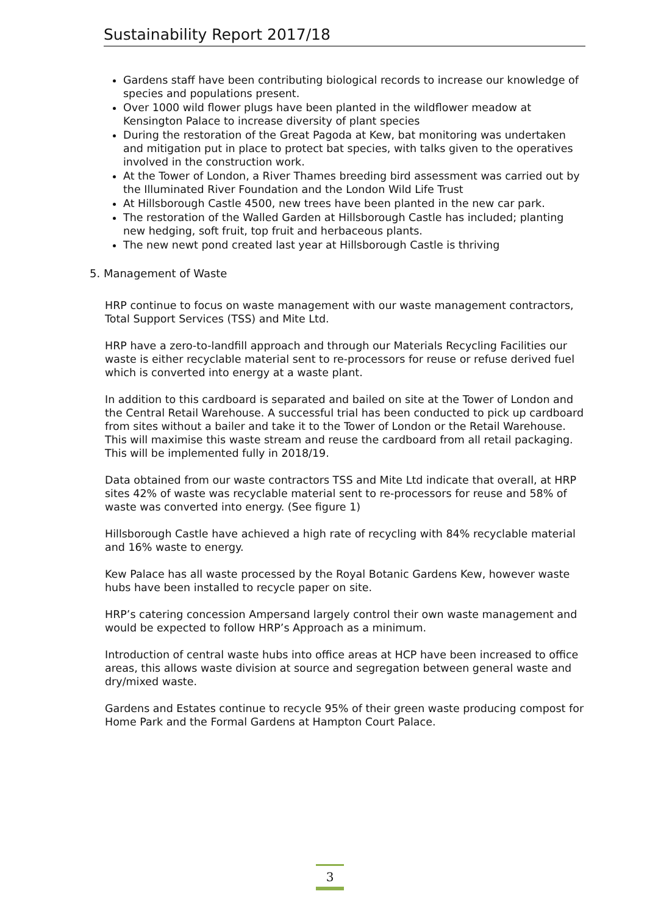Sustainability Report 2017/18
Gardens staff have been contributing biological records to increase our knowledge of species and populations present.
Over 1000 wild flower plugs have been planted in the wildflower meadow at Kensington Palace to increase diversity of plant species
During the restoration of the Great Pagoda at Kew, bat monitoring was undertaken and mitigation put in place to protect bat species, with talks given to the operatives involved in the construction work.
At the Tower of London, a River Thames breeding bird assessment was carried out by the Illuminated River Foundation and the London Wild Life Trust
At Hillsborough Castle 4500, new trees have been planted in the new car park.
The restoration of the Walled Garden at Hillsborough Castle has included; planting new hedging, soft fruit, top fruit and herbaceous plants.
The new newt pond created last year at Hillsborough Castle is thriving
5. Management of Waste
HRP continue to focus on waste management with our waste management contractors, Total Support Services (TSS) and Mite Ltd.
HRP have a zero-to-landfill approach and through our Materials Recycling Facilities our waste is either recyclable material sent to re-processors for reuse or refuse derived fuel which is converted into energy at a waste plant.
In addition to this cardboard is separated and bailed on site at the Tower of London and the Central Retail Warehouse. A successful trial has been conducted to pick up cardboard from sites without a bailer and take it to the Tower of London or the Retail Warehouse. This will maximise this waste stream and reuse the cardboard from all retail packaging. This will be implemented fully in 2018/19.
Data obtained from our waste contractors TSS and Mite Ltd indicate that overall, at HRP sites 42% of waste was recyclable material sent to re-processors for reuse and 58% of waste was converted into energy. (See figure 1)
Hillsborough Castle have achieved a high rate of recycling with 84% recyclable material and 16% waste to energy.
Kew Palace has all waste processed by the Royal Botanic Gardens Kew, however waste hubs have been installed to recycle paper on site.
HRP’s catering concession Ampersand largely control their own waste management and would be expected to follow HRP’s Approach as a minimum.
Introduction of central waste hubs into office areas at HCP have been increased to office areas, this allows waste division at source and segregation between general waste and dry/mixed waste.
Gardens and Estates continue to recycle 95% of their green waste producing compost for Home Park and the Formal Gardens at Hampton Court Palace.
3